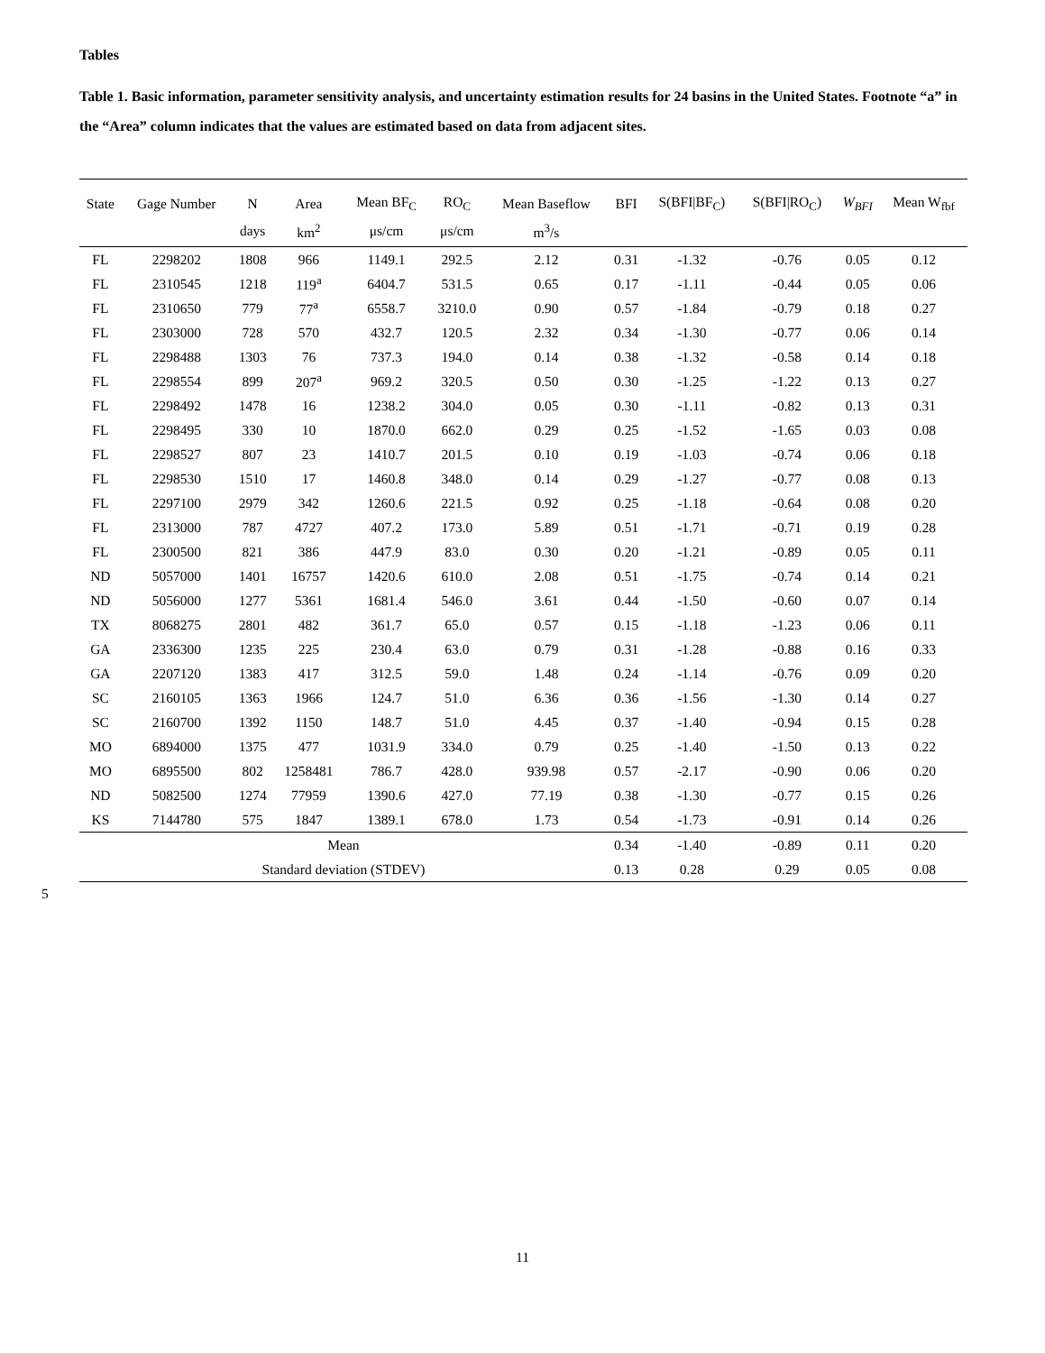Tables
Table 1. Basic information, parameter sensitivity analysis, and uncertainty estimation results for 24 basins in the United States. Footnote “a” in the “Area” column indicates that the values are estimated based on data from adjacent sites.
| State | Gage Number | N | Area | Mean BF<sub>C</sub> | RO<sub>C</sub> | Mean Baseflow | BFI | S(BFI/BF<sub>C</sub>) | S(BFI/RO<sub>C</sub>) | W<sub>BFI</sub> | Mean W<sub>fbf</sub> |
| --- | --- | --- | --- | --- | --- | --- | --- | --- | --- | --- | --- |
| | | days | km<sup>2</sup> | μs/cm | μs/cm | m<sup>3</sup>/s | | | | | |
| FL | 2298202 | 1808 | 966 | 1149.1 | 292.5 | 2.12 | 0.31 | -1.32 | -0.76 | 0.05 | 0.12 |
| FL | 2310545 | 1218 | 119<sup>a</sup> | 6404.7 | 531.5 | 0.65 | 0.17 | -1.11 | -0.44 | 0.05 | 0.06 |
| FL | 2310650 | 779 | 77<sup>a</sup> | 6558.7 | 3210.0 | 0.90 | 0.57 | -1.84 | -0.79 | 0.18 | 0.27 |
| FL | 2303000 | 728 | 570 | 432.7 | 120.5 | 2.32 | 0.34 | -1.30 | -0.77 | 0.06 | 0.14 |
| FL | 2298488 | 1303 | 76 | 737.3 | 194.0 | 0.14 | 0.38 | -1.32 | -0.58 | 0.14 | 0.18 |
| FL | 2298554 | 899 | 207<sup>a</sup> | 969.2 | 320.5 | 0.50 | 0.30 | -1.25 | -1.22 | 0.13 | 0.27 |
| FL | 2298492 | 1478 | 16 | 1238.2 | 304.0 | 0.05 | 0.30 | -1.11 | -0.82 | 0.13 | 0.31 |
| FL | 2298495 | 330 | 10 | 1870.0 | 662.0 | 0.29 | 0.25 | -1.52 | -1.65 | 0.03 | 0.08 |
| FL | 2298527 | 807 | 23 | 1410.7 | 201.5 | 0.10 | 0.19 | -1.03 | -0.74 | 0.06 | 0.18 |
| FL | 2298530 | 1510 | 17 | 1460.8 | 348.0 | 0.14 | 0.29 | -1.27 | -0.77 | 0.08 | 0.13 |
| FL | 2297100 | 2979 | 342 | 1260.6 | 221.5 | 0.92 | 0.25 | -1.18 | -0.64 | 0.08 | 0.20 |
| FL | 2313000 | 787 | 4727 | 407.2 | 173.0 | 5.89 | 0.51 | -1.71 | -0.71 | 0.19 | 0.28 |
| FL | 2300500 | 821 | 386 | 447.9 | 83.0 | 0.30 | 0.20 | -1.21 | -0.89 | 0.05 | 0.11 |
| ND | 5057000 | 1401 | 16757 | 1420.6 | 610.0 | 2.08 | 0.51 | -1.75 | -0.74 | 0.14 | 0.21 |
| ND | 5056000 | 1277 | 5361 | 1681.4 | 546.0 | 3.61 | 0.44 | -1.50 | -0.60 | 0.07 | 0.14 |
| TX | 8068275 | 2801 | 482 | 361.7 | 65.0 | 0.57 | 0.15 | -1.18 | -1.23 | 0.06 | 0.11 |
| GA | 2336300 | 1235 | 225 | 230.4 | 63.0 | 0.79 | 0.31 | -1.28 | -0.88 | 0.16 | 0.33 |
| GA | 2207120 | 1383 | 417 | 312.5 | 59.0 | 1.48 | 0.24 | -1.14 | -0.76 | 0.09 | 0.20 |
| SC | 2160105 | 1363 | 1966 | 124.7 | 51.0 | 6.36 | 0.36 | -1.56 | -1.30 | 0.14 | 0.27 |
| SC | 2160700 | 1392 | 1150 | 148.7 | 51.0 | 4.45 | 0.37 | -1.40 | -0.94 | 0.15 | 0.28 |
| MO | 6894000 | 1375 | 477 | 1031.9 | 334.0 | 0.79 | 0.25 | -1.40 | -1.50 | 0.13 | 0.22 |
| MO | 6895500 | 802 | 1258481 | 786.7 | 428.0 | 939.98 | 0.57 | -2.17 | -0.90 | 0.06 | 0.20 |
| ND | 5082500 | 1274 | 77959 | 1390.6 | 427.0 | 77.19 | 0.38 | -1.30 | -0.77 | 0.15 | 0.26 |
| KS | 7144780 | 575 | 1847 | 1389.1 | 678.0 | 1.73 | 0.54 | -1.73 | -0.91 | 0.14 | 0.26 |
| Mean | | | | | | | 0.34 | -1.40 | -0.89 | 0.11 | 0.20 |
| Standard deviation (STDEV) | | | | | | | 0.13 | 0.28 | 0.29 | 0.05 | 0.08 |
5
11